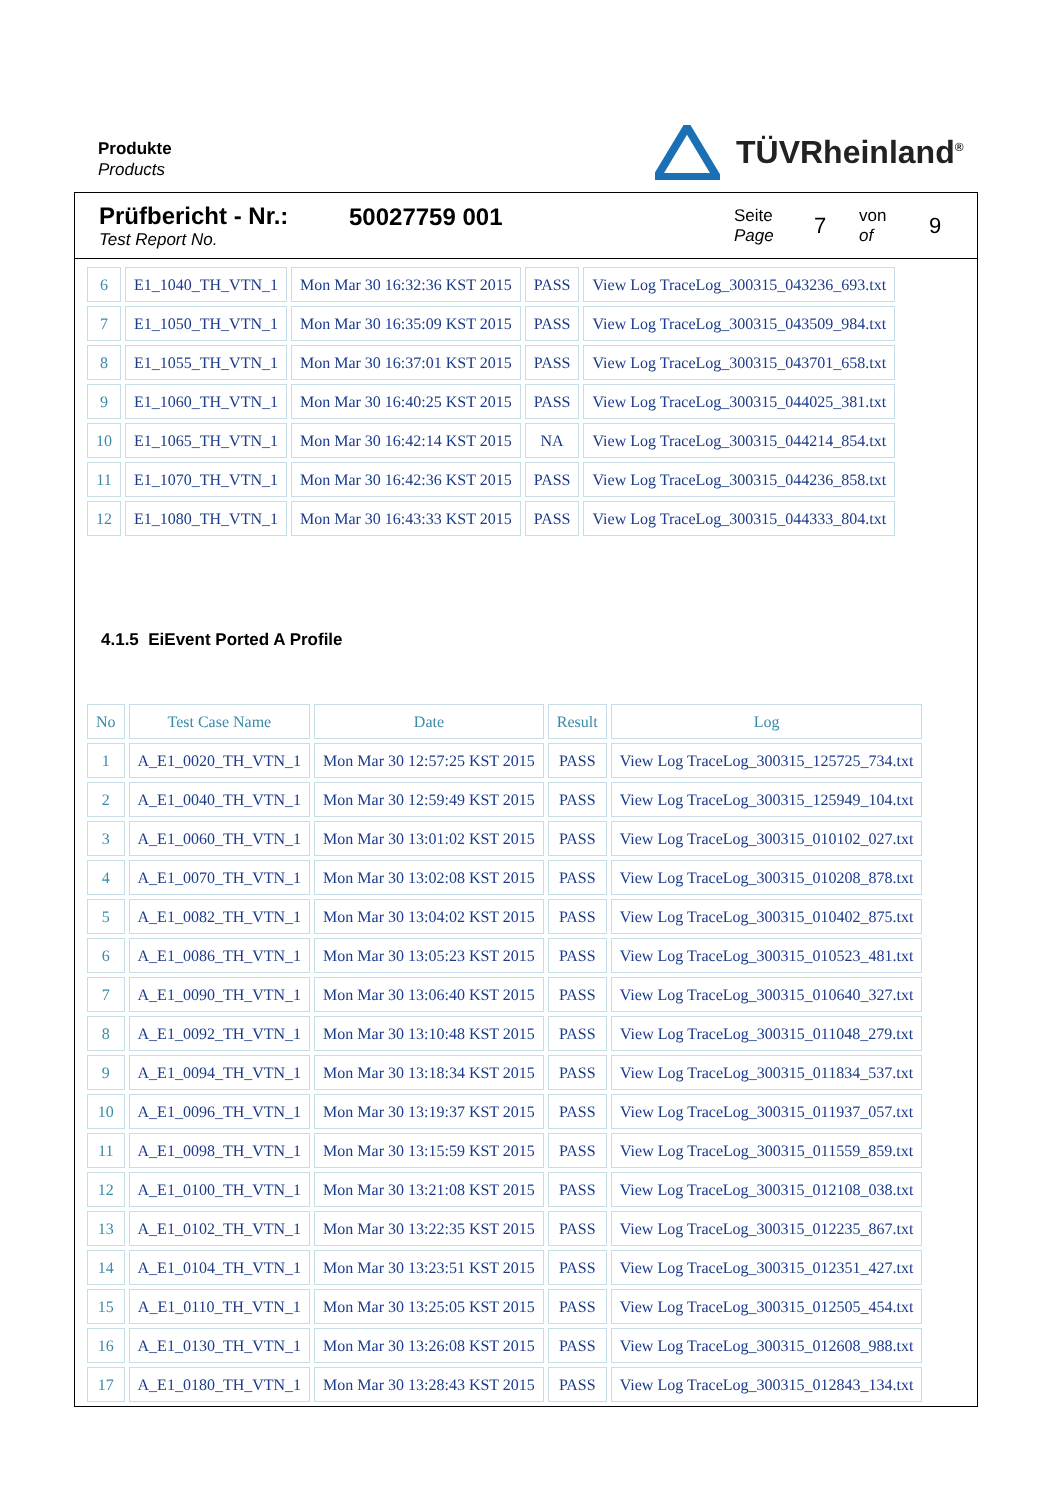Produkte
Products
TÜVRheinland<sup>®</sup>
Prüfbericht - Nr.:
Test Report No.
50027759 001
Seite
Page
7
von
of
9
| 6 | E1_1040_TH_VTN_1 | Mon Mar 30 16:32:36 KST 2015 | PASS | View Log TraceLog_300315_043236_693.txt |
| 7 | E1_1050_TH_VTN_1 | Mon Mar 30 16:35:09 KST 2015 | PASS | View Log TraceLog_300315_043509_984.txt |
| 8 | E1_1055_TH_VTN_1 | Mon Mar 30 16:37:01 KST 2015 | PASS | View Log TraceLog_300315_043701_658.txt |
| 9 | E1_1060_TH_VTN_1 | Mon Mar 30 16:40:25 KST 2015 | PASS | View Log TraceLog_300315_044025_381.txt |
| 10 | E1_1065_TH_VTN_1 | Mon Mar 30 16:42:14 KST 2015 | NA | View Log TraceLog_300315_044214_854.txt |
| 11 | E1_1070_TH_VTN_1 | Mon Mar 30 16:42:36 KST 2015 | PASS | View Log TraceLog_300315_044236_858.txt |
| 12 | E1_1080_TH_VTN_1 | Mon Mar 30 16:43:33 KST 2015 | PASS | View Log TraceLog_300315_044333_804.txt |
4.1.5 EiEvent Ported A Profile
| No | Test Case Name | Date | Result | Log |
| --- | --- | --- | --- | --- |
| 1 | A_E1_0020_TH_VTN_1 | Mon Mar 30 12:57:25 KST 2015 | PASS | View Log TraceLog_300315_125725_734.txt |
| 2 | A_E1_0040_TH_VTN_1 | Mon Mar 30 12:59:49 KST 2015 | PASS | View Log TraceLog_300315_125949_104.txt |
| 3 | A_E1_0060_TH_VTN_1 | Mon Mar 30 13:01:02 KST 2015 | PASS | View Log TraceLog_300315_010102_027.txt |
| 4 | A_E1_0070_TH_VTN_1 | Mon Mar 30 13:02:08 KST 2015 | PASS | View Log TraceLog_300315_010208_878.txt |
| 5 | A_E1_0082_TH_VTN_1 | Mon Mar 30 13:04:02 KST 2015 | PASS | View Log TraceLog_300315_010402_875.txt |
| 6 | A_E1_0086_TH_VTN_1 | Mon Mar 30 13:05:23 KST 2015 | PASS | View Log TraceLog_300315_010523_481.txt |
| 7 | A_E1_0090_TH_VTN_1 | Mon Mar 30 13:06:40 KST 2015 | PASS | View Log TraceLog_300315_010640_327.txt |
| 8 | A_E1_0092_TH_VTN_1 | Mon Mar 30 13:10:48 KST 2015 | PASS | View Log TraceLog_300315_011048_279.txt |
| 9 | A_E1_0094_TH_VTN_1 | Mon Mar 30 13:18:34 KST 2015 | PASS | View Log TraceLog_300315_011834_537.txt |
| 10 | A_E1_0096_TH_VTN_1 | Mon Mar 30 13:19:37 KST 2015 | PASS | View Log TraceLog_300315_011937_057.txt |
| 11 | A_E1_0098_TH_VTN_1 | Mon Mar 30 13:15:59 KST 2015 | PASS | View Log TraceLog_300315_011559_859.txt |
| 12 | A_E1_0100_TH_VTN_1 | Mon Mar 30 13:21:08 KST 2015 | PASS | View Log TraceLog_300315_012108_038.txt |
| 13 | A_E1_0102_TH_VTN_1 | Mon Mar 30 13:22:35 KST 2015 | PASS | View Log TraceLog_300315_012235_867.txt |
| 14 | A_E1_0104_TH_VTN_1 | Mon Mar 30 13:23:51 KST 2015 | PASS | View Log TraceLog_300315_012351_427.txt |
| 15 | A_E1_0110_TH_VTN_1 | Mon Mar 30 13:25:05 KST 2015 | PASS | View Log TraceLog_300315_012505_454.txt |
| 16 | A_E1_0130_TH_VTN_1 | Mon Mar 30 13:26:08 KST 2015 | PASS | View Log TraceLog_300315_012608_988.txt |
| 17 | A_E1_0180_TH_VTN_1 | Mon Mar 30 13:28:43 KST 2015 | PASS | View Log TraceLog_300315_012843_134.txt |